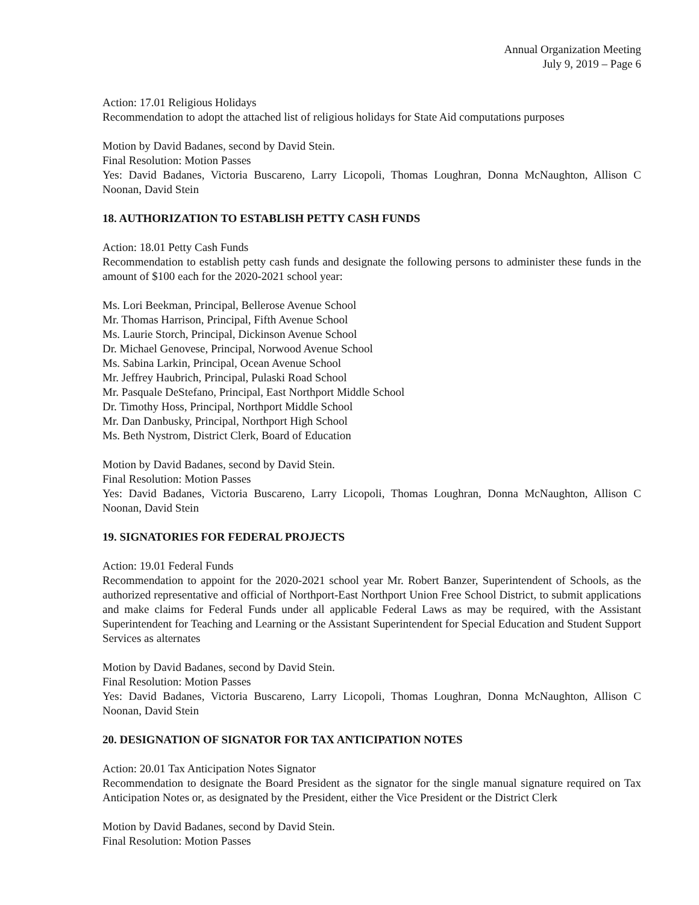Annual Organization Meeting
July 9, 2019 – Page 6
Action: 17.01 Religious Holidays
Recommendation to adopt the attached list of religious holidays for State Aid computations purposes
Motion by David Badanes, second by David Stein.
Final Resolution: Motion Passes
Yes: David Badanes, Victoria Buscareno, Larry Licopoli, Thomas Loughran, Donna McNaughton, Allison C Noonan, David Stein
18. AUTHORIZATION TO ESTABLISH PETTY CASH FUNDS
Action: 18.01 Petty Cash Funds
Recommendation to establish petty cash funds and designate the following persons to administer these funds in the amount of $100 each for the 2020-2021 school year:
Ms. Lori Beekman, Principal, Bellerose Avenue School
Mr. Thomas Harrison, Principal, Fifth Avenue School
Ms. Laurie Storch, Principal, Dickinson Avenue School
Dr. Michael Genovese, Principal, Norwood Avenue School
Ms. Sabina Larkin, Principal, Ocean Avenue School
Mr. Jeffrey Haubrich, Principal, Pulaski Road School
Mr. Pasquale DeStefano, Principal, East Northport Middle School
Dr. Timothy Hoss, Principal, Northport Middle School
Mr. Dan Danbusky, Principal, Northport High School
Ms. Beth Nystrom, District Clerk, Board of Education
Motion by David Badanes, second by David Stein.
Final Resolution: Motion Passes
Yes: David Badanes, Victoria Buscareno, Larry Licopoli, Thomas Loughran, Donna McNaughton, Allison C Noonan, David Stein
19. SIGNATORIES FOR FEDERAL PROJECTS
Action: 19.01 Federal Funds
Recommendation to appoint for the 2020-2021 school year Mr. Robert Banzer, Superintendent of Schools, as the authorized representative and official of Northport-East Northport Union Free School District, to submit applications and make claims for Federal Funds under all applicable Federal Laws as may be required, with the Assistant Superintendent for Teaching and Learning or the Assistant Superintendent for Special Education and Student Support Services as alternates
Motion by David Badanes, second by David Stein.
Final Resolution: Motion Passes
Yes: David Badanes, Victoria Buscareno, Larry Licopoli, Thomas Loughran, Donna McNaughton, Allison C Noonan, David Stein
20. DESIGNATION OF SIGNATOR FOR TAX ANTICIPATION NOTES
Action: 20.01 Tax Anticipation Notes Signator
Recommendation to designate the Board President as the signator for the single manual signature required on Tax Anticipation Notes or, as designated by the President, either the Vice President or the District Clerk
Motion by David Badanes, second by David Stein.
Final Resolution: Motion Passes